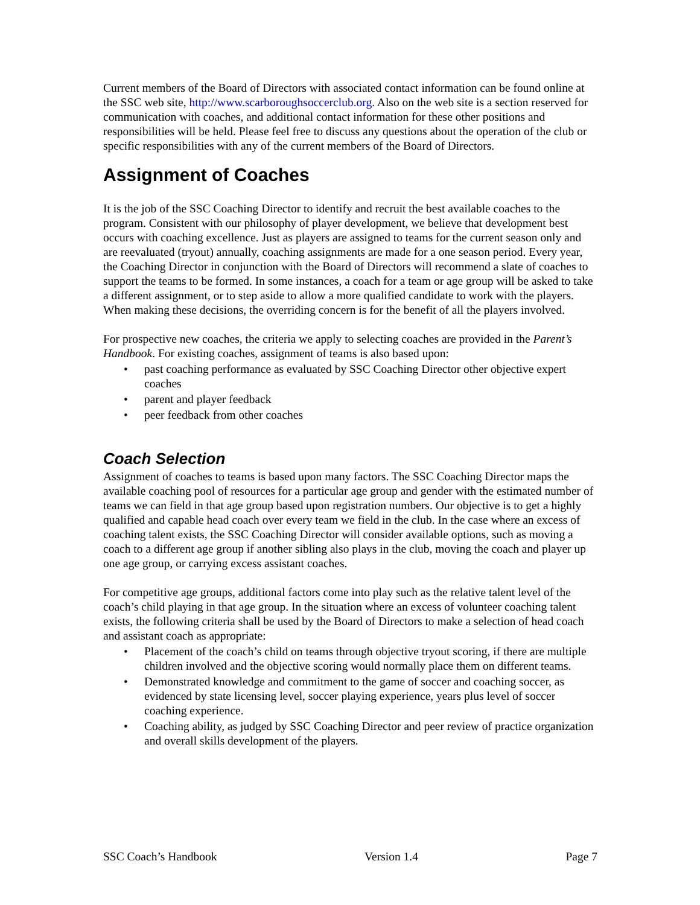Current members of the Board of Directors with associated contact information can be found online at the SSC web site, http://www.scarboroughsoccerclub.org. Also on the web site is a section reserved for communication with coaches, and additional contact information for these other positions and responsibilities will be held. Please feel free to discuss any questions about the operation of the club or specific responsibilities with any of the current members of the Board of Directors.
Assignment of Coaches
It is the job of the SSC Coaching Director to identify and recruit the best available coaches to the program. Consistent with our philosophy of player development, we believe that development best occurs with coaching excellence. Just as players are assigned to teams for the current season only and are reevaluated (tryout) annually, coaching assignments are made for a one season period. Every year, the Coaching Director in conjunction with the Board of Directors will recommend a slate of coaches to support the teams to be formed. In some instances, a coach for a team or age group will be asked to take a different assignment, or to step aside to allow a more qualified candidate to work with the players. When making these decisions, the overriding concern is for the benefit of all the players involved.
For prospective new coaches, the criteria we apply to selecting coaches are provided in the Parent’s Handbook. For existing coaches, assignment of teams is also based upon:
• past coaching performance as evaluated by SSC Coaching Director other objective expert coaches
• parent and player feedback
• peer feedback from other coaches
Coach Selection
Assignment of coaches to teams is based upon many factors. The SSC Coaching Director maps the available coaching pool of resources for a particular age group and gender with the estimated number of teams we can field in that age group based upon registration numbers. Our objective is to get a highly qualified and capable head coach over every team we field in the club. In the case where an excess of coaching talent exists, the SSC Coaching Director will consider available options, such as moving a coach to a different age group if another sibling also plays in the club, moving the coach and player up one age group, or carrying excess assistant coaches.
For competitive age groups, additional factors come into play such as the relative talent level of the coach’s child playing in that age group. In the situation where an excess of volunteer coaching talent exists, the following criteria shall be used by the Board of Directors to make a selection of head coach and assistant coach as appropriate:
• Placement of the coach’s child on teams through objective tryout scoring, if there are multiple children involved and the objective scoring would normally place them on different teams.
• Demonstrated knowledge and commitment to the game of soccer and coaching soccer, as evidenced by state licensing level, soccer playing experience, years plus level of soccer coaching experience.
• Coaching ability, as judged by SSC Coaching Director and peer review of practice organization and overall skills development of the players.
SSC Coach’s Handbook Version 1.4 Page 7